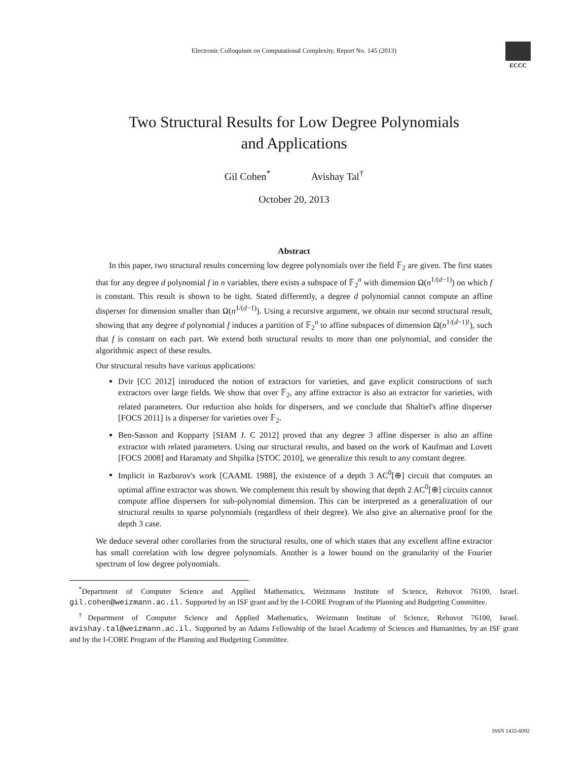Electronic Colloquium on Computational Complexity, Report No. 145 (2013)
ECCC
Two Structural Results for Low Degree Polynomials
and Applications
Gil Cohen<sup>*</sup> Avishay Tal<sup>†</sup>
October 20, 2013
Abstract
In this paper, two structural results concerning low degree polynomials over the field 𝔽<sub>2</sub> are given. The first states that for any degree d polynomial f in n variables, there exists a subspace of 𝔽<sub>2</sub><sup>n</sup> with dimension Ω(n<sup>1/(d−1)</sup>) on which f is constant. This result is shown to be tight. Stated differently, a degree d polynomial cannot compute an affine disperser for dimension smaller than Ω(n<sup>1/(d−1)</sup>). Using a recursive argument, we obtain our second structural result, showing that any degree d polynomial f induces a partition of 𝔽<sub>2</sub><sup>n</sup> to affine subspaces of dimension Ω(n<sup>1/(d−1)!</sup>), such that f is constant on each part. We extend both structural results to more than one polynomial, and consider the algorithmic aspect of these results.
Our structural results have various applications:
Dvir [CC 2012] introduced the notion of extractors for varieties, and gave explicit constructions of such extractors over large fields. We show that over 𝔽<sub>2</sub>, any affine extractor is also an extractor for varieties, with related parameters. Our reduction also holds for dispersers, and we conclude that Shaltiel's affine disperser [FOCS 2011] is a disperser for varieties over 𝔽<sub>2</sub>.
Ben-Sasson and Kopparty [SIAM J. C 2012] proved that any degree 3 affine disperser is also an affine extractor with related parameters. Using our structural results, and based on the work of Kaufman and Lovett [FOCS 2008] and Haramaty and Shpilka [STOC 2010], we generalize this result to any constant degree.
Implicit in Razborov's work [CAAML 1988], the existence of a depth 3 AC<sup>0</sup>[⊕] circuit that computes an optimal affine extractor was shown. We complement this result by showing that depth 2 AC<sup>0</sup>[⊕] circuits cannot compute affine dispersers for sub-polynomial dimension. This can be interpreted as a generalization of our structural results to sparse polynomials (regardless of their degree). We also give an alternative proof for the depth 3 case.
We deduce several other corollaries from the structural results, one of which states that any excellent affine extractor has small correlation with low degree polynomials. Another is a lower bound on the granularity of the Fourier spectrum of low degree polynomials.
<sup>*</sup> Department of Computer Science and Applied Mathematics, Weizmann Institute of Science, Rehovot 76100, Israel. gil.cohen@weizmann.ac.il. Supported by an ISF grant and by the I-CORE Program of the Planning and Budgeting Committee.
<sup>†</sup> Department of Computer Science and Applied Mathematics, Weizmann Institute of Science, Rehovot 76100, Israel. avishay.tal@weizmann.ac.il. Supported by an Adams Fellowship of the Israel Academy of Sciences and Humanities, by an ISF grant and by the I-CORE Program of the Planning and Budgeting Committee.
ISSN 1433-8092